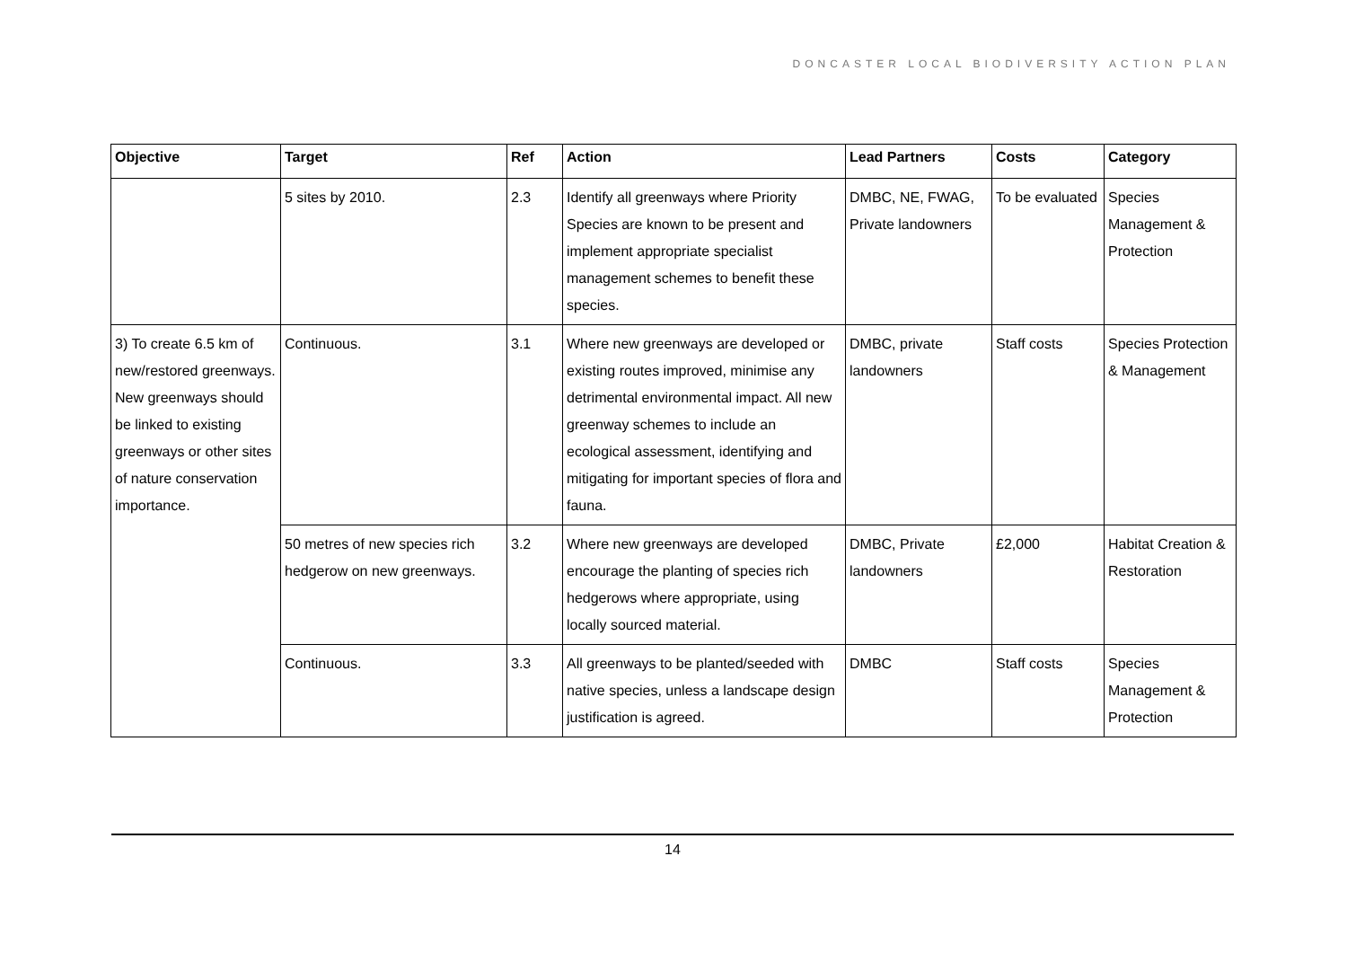DONCASTER LOCAL BIODIVERSITY ACTION PLAN
| Objective | Target | Ref | Action | Lead Partners | Costs | Category |
| --- | --- | --- | --- | --- | --- | --- |
| | 5 sites by 2010. | 2.3 | Identify all greenways where Priority Species are known to be present and implement appropriate specialist management schemes to benefit these species. | DMBC, NE, FWAG, Private landowners | To be evaluated | Species Management & Protection |
| 3) To create 6.5 km of new/restored greenways. New greenways should be linked to existing greenways or other sites of nature conservation importance. | Continuous. | 3.1 | Where new greenways are developed or existing routes improved, minimise any detrimental environmental impact. All new greenway schemes to include an ecological assessment, identifying and mitigating for important species of flora and fauna. | DMBC, private landowners | Staff costs | Species Protection & Management |
| | 50 metres of new species rich hedgerow on new greenways. | 3.2 | Where new greenways are developed encourage the planting of species rich hedgerows where appropriate, using locally sourced material. | DMBC, Private landowners | £2,000 | Habitat Creation & Restoration |
| | Continuous. | 3.3 | All greenways to be planted/seeded with native species, unless a landscape design justification is agreed. | DMBC | Staff costs | Species Management & Protection |
14